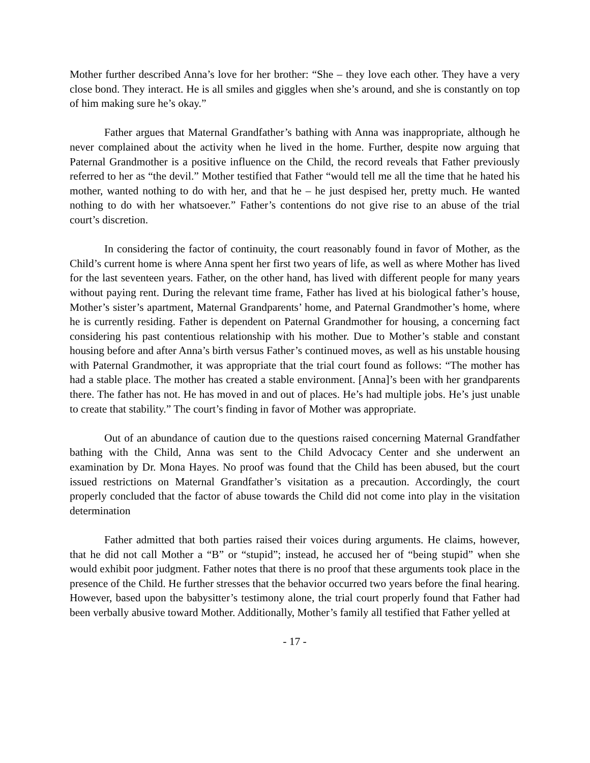Mother further described Anna’s love for her brother: “She – they love each other. They have a very close bond. They interact. He is all smiles and giggles when she’s around, and she is constantly on top of him making sure he’s okay.”
Father argues that Maternal Grandfather’s bathing with Anna was inappropriate, although he never complained about the activity when he lived in the home. Further, despite now arguing that Paternal Grandmother is a positive influence on the Child, the record reveals that Father previously referred to her as “the devil.” Mother testified that Father “would tell me all the time that he hated his mother, wanted nothing to do with her, and that he – he just despised her, pretty much. He wanted nothing to do with her whatsoever.” Father’s contentions do not give rise to an abuse of the trial court’s discretion.
In considering the factor of continuity, the court reasonably found in favor of Mother, as the Child’s current home is where Anna spent her first two years of life, as well as where Mother has lived for the last seventeen years. Father, on the other hand, has lived with different people for many years without paying rent. During the relevant time frame, Father has lived at his biological father’s house, Mother’s sister’s apartment, Maternal Grandparents’ home, and Paternal Grandmother’s home, where he is currently residing. Father is dependent on Paternal Grandmother for housing, a concerning fact considering his past contentious relationship with his mother. Due to Mother’s stable and constant housing before and after Anna’s birth versus Father’s continued moves, as well as his unstable housing with Paternal Grandmother, it was appropriate that the trial court found as follows: “The mother has had a stable place. The mother has created a stable environment. [Anna]’s been with her grandparents there. The father has not. He has moved in and out of places. He’s had multiple jobs. He’s just unable to create that stability.” The court’s finding in favor of Mother was appropriate.
Out of an abundance of caution due to the questions raised concerning Maternal Grandfather bathing with the Child, Anna was sent to the Child Advocacy Center and she underwent an examination by Dr. Mona Hayes. No proof was found that the Child has been abused, but the court issued restrictions on Maternal Grandfather’s visitation as a precaution. Accordingly, the court properly concluded that the factor of abuse towards the Child did not come into play in the visitation determination
Father admitted that both parties raised their voices during arguments. He claims, however, that he did not call Mother a “B” or “stupid”; instead, he accused her of “being stupid” when she would exhibit poor judgment. Father notes that there is no proof that these arguments took place in the presence of the Child. He further stresses that the behavior occurred two years before the final hearing. However, based upon the babysitter’s testimony alone, the trial court properly found that Father had been verbally abusive toward Mother. Additionally, Mother’s family all testified that Father yelled at
- 17 -